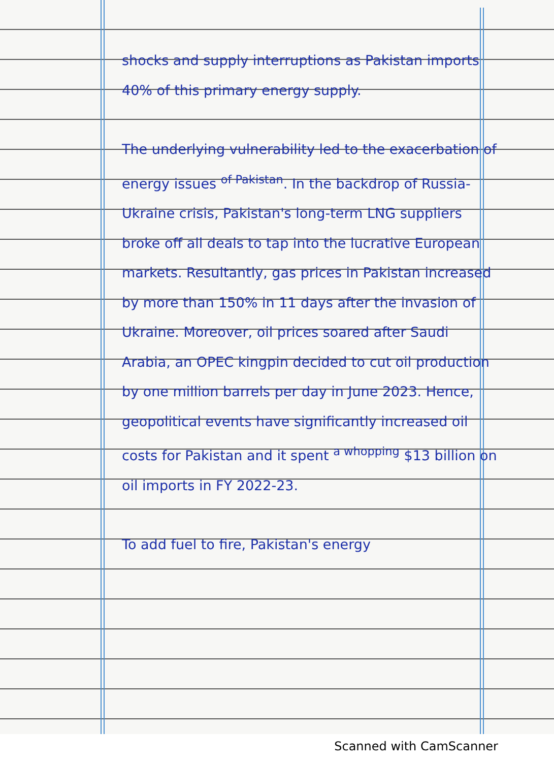shocks and supply interruptions as Pakistan imports 40% of this primary energy supply.
The underlying vulnerability led to the exacerbation of energy issues <sup>of Pakistan</sup>. In the backdrop of Russia-Ukraine crisis, Pakistan's long-term LNG suppliers broke off all deals to tap into the lucrative European markets. Resultantly, gas prices in Pakistan increased by more than 150% in 11 days after the invasion of Ukraine. Moreover, oil prices soared after Saudi Arabia, an OPEC kingpin decided to cut oil production by one million barrels per day in June 2023. Hence, geopolitical events have significantly increased oil costs for Pakistan and it spent <sup>a whopping</sup> $13 billion on oil imports in FY 2022-23.
To add fuel to fire, Pakistan's energy
Scanned with CamScanner